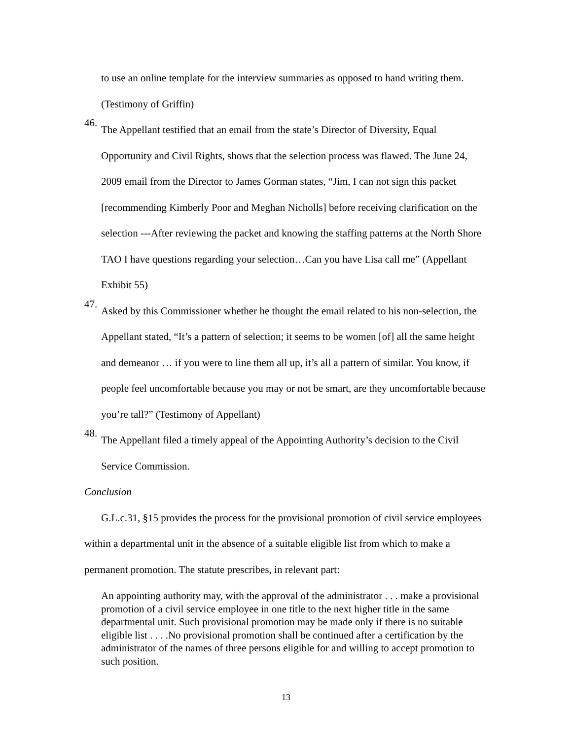to use an online template for the interview summaries as opposed to hand writing them. (Testimony of Griffin)
46.
The Appellant testified that an email from the state’s Director of Diversity, Equal Opportunity and Civil Rights, shows that the selection process was flawed. The June 24, 2009 email from the Director to James Gorman states, “Jim, I can not sign this packet [recommending Kimberly Poor and Meghan Nicholls] before receiving clarification on the selection ---After reviewing the packet and knowing the staffing patterns at the North Shore TAO I have questions regarding your selection…Can you have Lisa call me” (Appellant Exhibit 55)
47.
Asked by this Commissioner whether he thought the email related to his non-selection, the Appellant stated, “It’s a pattern of selection; it seems to be women [of] all the same height and demeanor … if you were to line them all up, it’s all a pattern of similar. You know, if people feel uncomfortable because you may or not be smart, are they uncomfortable because you’re tall?” (Testimony of Appellant)
48.
The Appellant filed a timely appeal of the Appointing Authority’s decision to the Civil Service Commission.
Conclusion
G.L.c.31, §15 provides the process for the provisional promotion of civil service employees within a departmental unit in the absence of a suitable eligible list from which to make a permanent promotion. The statute prescribes, in relevant part:
An appointing authority may, with the approval of the administrator . . . make a provisional promotion of a civil service employee in one title to the next higher title in the same departmental unit. Such provisional promotion may be made only if there is no suitable eligible list . . . .No provisional promotion shall be continued after a certification by the administrator of the names of three persons eligible for and willing to accept promotion to such position.
13